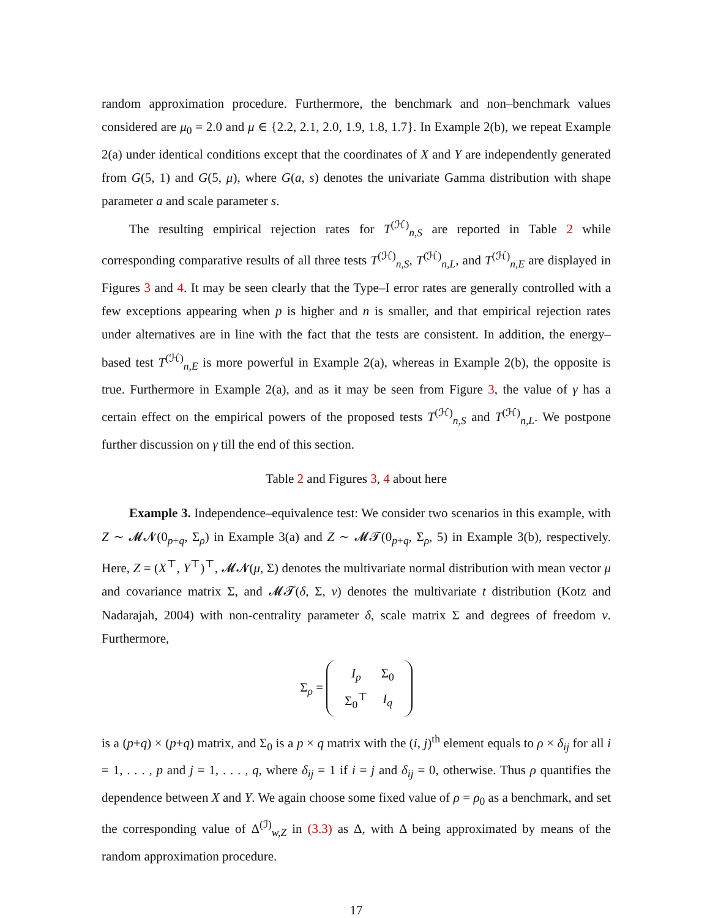random approximation procedure. Furthermore, the benchmark and non–benchmark values considered are μ<sub>0</sub> = 2.0 and μ ∈ {2.2, 2.1, 2.0, 1.9, 1.8, 1.7}. In Example 2(b), we repeat Example 2(a) under identical conditions except that the coordinates of X and Y are independently generated from G(5, 1) and G(5, μ), where G(a, s) denotes the univariate Gamma distribution with shape parameter a and scale parameter s.
The resulting empirical rejection rates for T<sup>(ℋ)</sup><sub>n,S</sub> are reported in Table 2 while corresponding comparative results of all three tests T<sup>(ℋ)</sup><sub>n,S</sub>, T<sup>(ℋ)</sup><sub>n,L</sub>, and T<sup>(ℋ)</sup><sub>n,E</sub> are displayed in Figures 3 and 4. It may be seen clearly that the Type–I error rates are generally controlled with a few exceptions appearing when p is higher and n is smaller, and that empirical rejection rates under alternatives are in line with the fact that the tests are consistent. In addition, the energy–based test T<sup>(ℋ)</sup><sub>n,E</sub> is more powerful in Example 2(a), whereas in Example 2(b), the opposite is true. Furthermore in Example 2(a), and as it may be seen from Figure 3, the value of γ has a certain effect on the empirical powers of the proposed tests T<sup>(ℋ)</sup><sub>n,S</sub> and T<sup>(ℋ)</sup><sub>n,L</sub>. We postpone further discussion on γ till the end of this section.
Table 2 and Figures 3, 4 about here
Example 3. Independence–equivalence test: We consider two scenarios in this example, with Z ∼ 𝓜𝓝(0<sub>p+q</sub>, Σ<sub>ρ</sub>) in Example 3(a) and Z ∼ 𝓜𝓣(0<sub>p+q</sub>, Σ<sub>ρ</sub>, 5) in Example 3(b), respectively. Here, Z = (X<sup>⊤</sup>, Y<sup>⊤</sup>)<sup>⊤</sup>, 𝓜𝓝(μ, Σ) denotes the multivariate normal distribution with mean vector μ and covariance matrix Σ, and 𝓜𝓣(δ, Σ, ν) denotes the multivariate t distribution (Kotz and Nadarajah, 2004) with non-centrality parameter δ, scale matrix Σ and degrees of freedom ν. Furthermore,
Σ<sub>ρ</sub> =
| I<sub>p</sub> | Σ<sub>0</sub> |
| Σ<sub>0</sub><sup>⊤</sup> | I<sub>q</sub> |
is a (p+q) × (p+q) matrix, and Σ<sub>0</sub> is a p × q matrix with the (i, j)<sup>th</sup> element equals to ρ × δ<sub>ij</sub> for all i = 1, . . . , p and j = 1, . . . , q, where δ<sub>ij</sub> = 1 if i = j and δ<sub>ij</sub> = 0, otherwise. Thus ρ quantifies the dependence between X and Y. We again choose some fixed value of ρ = ρ<sub>0</sub> as a benchmark, and set the corresponding value of Δ<sup>(ℐ)</sup><sub>w,Z</sub> in (3.3) as Δ, with Δ being approximated by means of the random approximation procedure.
17